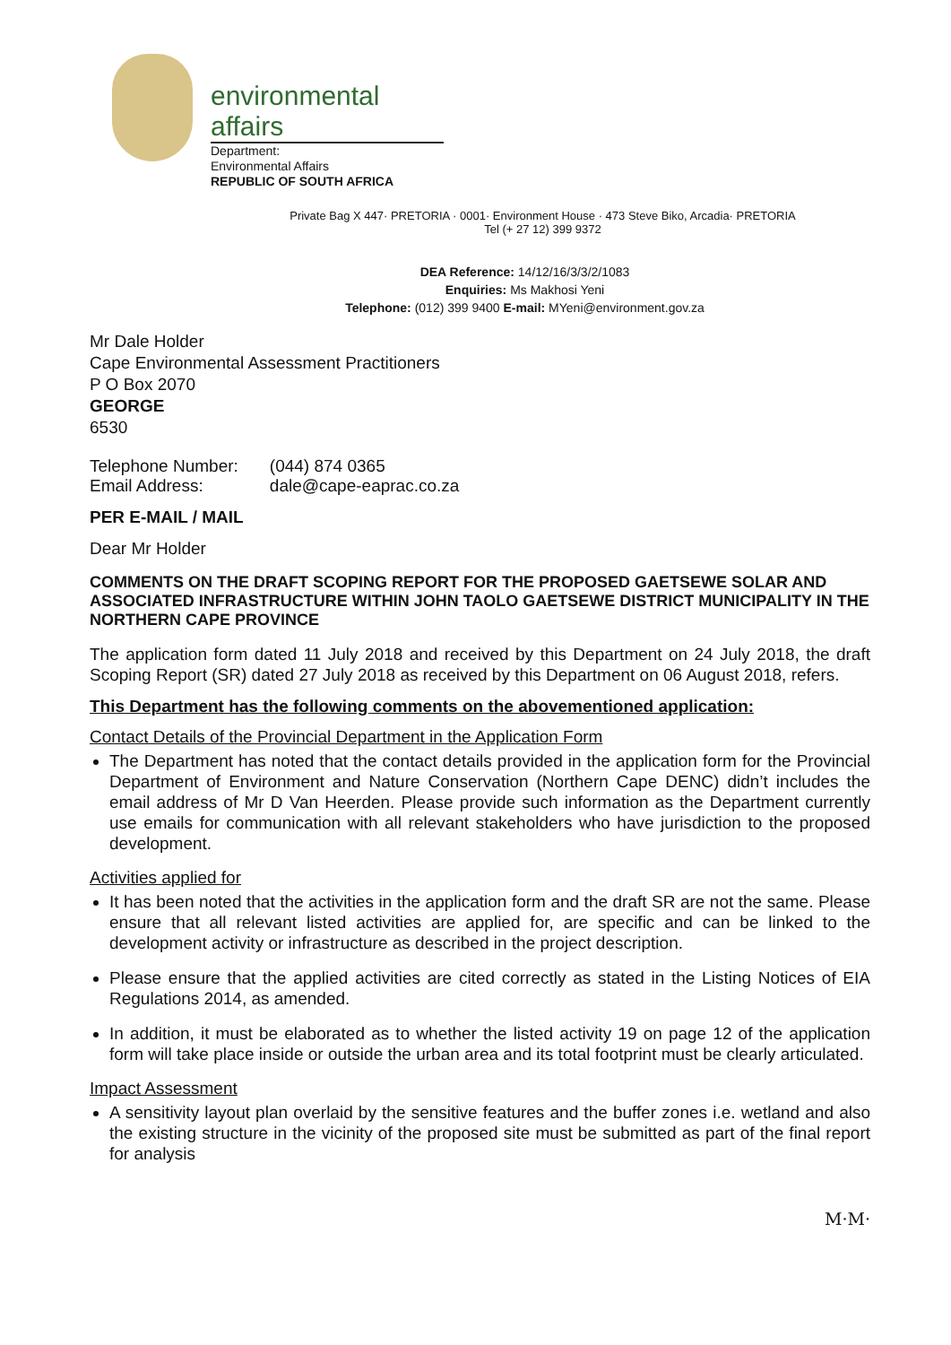environmental affairs
Department:
Environmental Affairs
REPUBLIC OF SOUTH AFRICA
Private Bag X 447· PRETORIA · 0001· Environment House · 473 Steve Biko, Arcadia· PRETORIA
Tel (+ 27 12) 399 9372
DEA Reference: 14/12/16/3/3/2/1083
Enquiries: Ms Makhosi Yeni
Telephone: (012) 399 9400 E-mail: MYeni@environment.gov.za
Mr Dale Holder
Cape Environmental Assessment Practitioners
P O Box 2070
GEORGE
6530
| Telephone Number: | (044) 874 0365 |
| Email Address: | dale@cape-eaprac.co.za |
PER E-MAIL / MAIL
Dear Mr Holder
COMMENTS ON THE DRAFT SCOPING REPORT FOR THE PROPOSED GAETSEWE SOLAR AND ASSOCIATED INFRASTRUCTURE WITHIN JOHN TAOLO GAETSEWE DISTRICT MUNICIPALITY IN THE NORTHERN CAPE PROVINCE
The application form dated 11 July 2018 and received by this Department on 24 July 2018, the draft Scoping Report (SR) dated 27 July 2018 as received by this Department on 06 August 2018, refers.
This Department has the following comments on the abovementioned application:
Contact Details of the Provincial Department in the Application Form
The Department has noted that the contact details provided in the application form for the Provincial Department of Environment and Nature Conservation (Northern Cape DENC) didn’t includes the email address of Mr D Van Heerden. Please provide such information as the Department currently use emails for communication with all relevant stakeholders who have jurisdiction to the proposed development.
Activities applied for
It has been noted that the activities in the application form and the draft SR are not the same. Please ensure that all relevant listed activities are applied for, are specific and can be linked to the development activity or infrastructure as described in the project description.
Please ensure that the applied activities are cited correctly as stated in the Listing Notices of EIA Regulations 2014, as amended.
In addition, it must be elaborated as to whether the listed activity 19 on page 12 of the application form will take place inside or outside the urban area and its total footprint must be clearly articulated.
Impact Assessment
A sensitivity layout plan overlaid by the sensitive features and the buffer zones i.e. wetland and also the existing structure in the vicinity of the proposed site must be submitted as part of the final report for analysis
M·M·